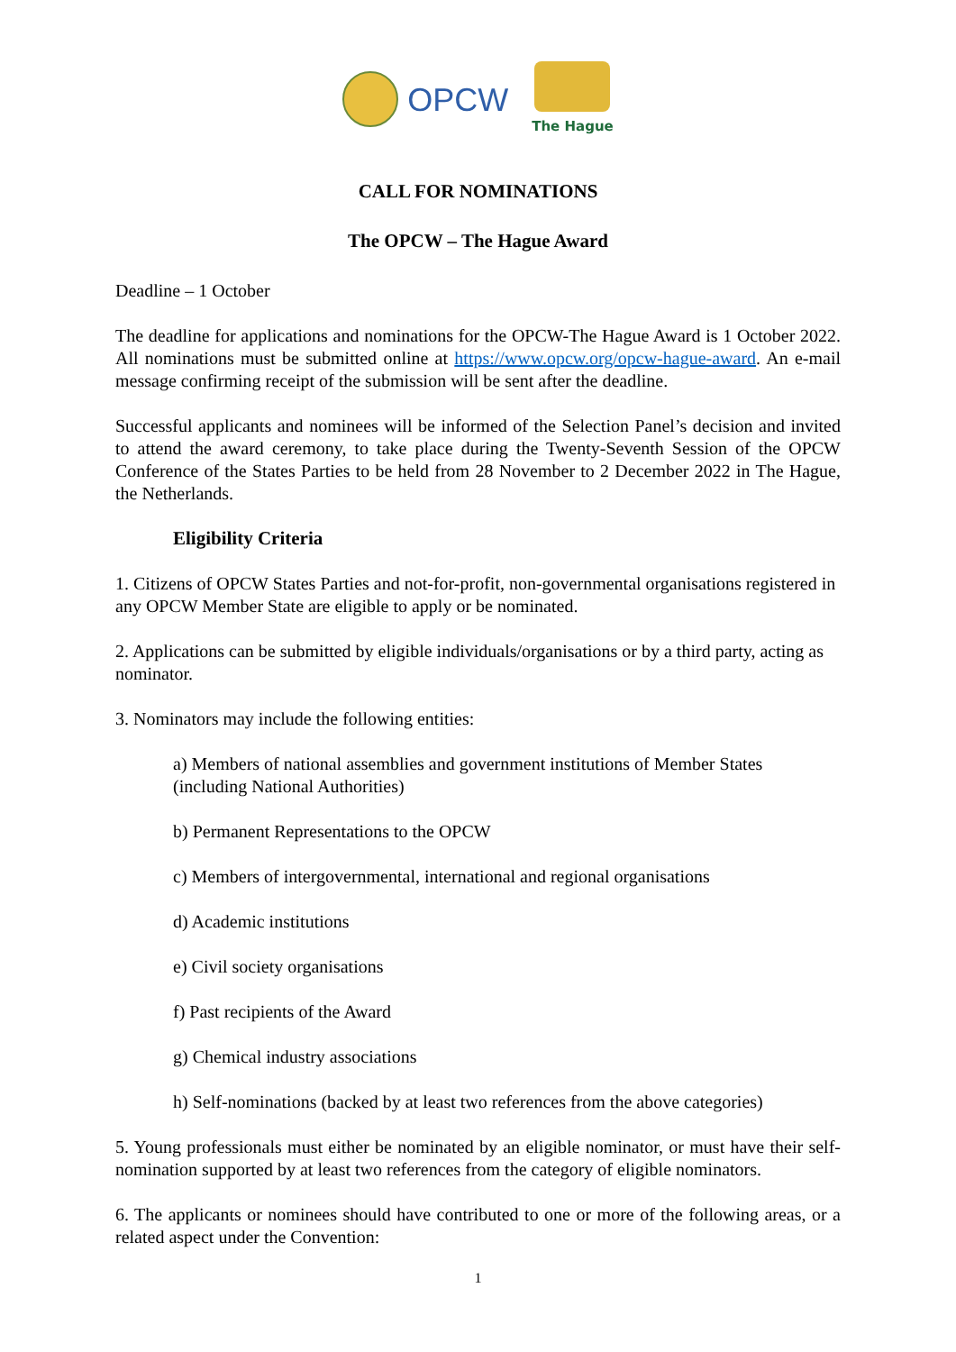OPCW
The Hague
CALL FOR NOMINATIONS
The OPCW – The Hague Award
Deadline – 1 October
The deadline for applications and nominations for the OPCW-The Hague Award is 1 October 2022. All nominations must be submitted online at https://www.opcw.org/opcw-hague-award. An e-mail message confirming receipt of the submission will be sent after the deadline.
Successful applicants and nominees will be informed of the Selection Panel’s decision and invited to attend the award ceremony, to take place during the Twenty-Seventh Session of the OPCW Conference of the States Parties to be held from 28 November to 2 December 2022 in The Hague, the Netherlands.
Eligibility Criteria
1. Citizens of OPCW States Parties and not-for-profit, non-governmental organisations registered in any OPCW Member State are eligible to apply or be nominated.
2. Applications can be submitted by eligible individuals/organisations or by a third party, acting as nominator.
3. Nominators may include the following entities:
a) Members of national assemblies and government institutions of Member States (including National Authorities)
b) Permanent Representations to the OPCW
c) Members of intergovernmental, international and regional organisations
d) Academic institutions
e) Civil society organisations
f) Past recipients of the Award
g) Chemical industry associations
h) Self-nominations (backed by at least two references from the above categories)
5. Young professionals must either be nominated by an eligible nominator, or must have their self-nomination supported by at least two references from the category of eligible nominators.
6. The applicants or nominees should have contributed to one or more of the following areas, or a related aspect under the Convention:
1